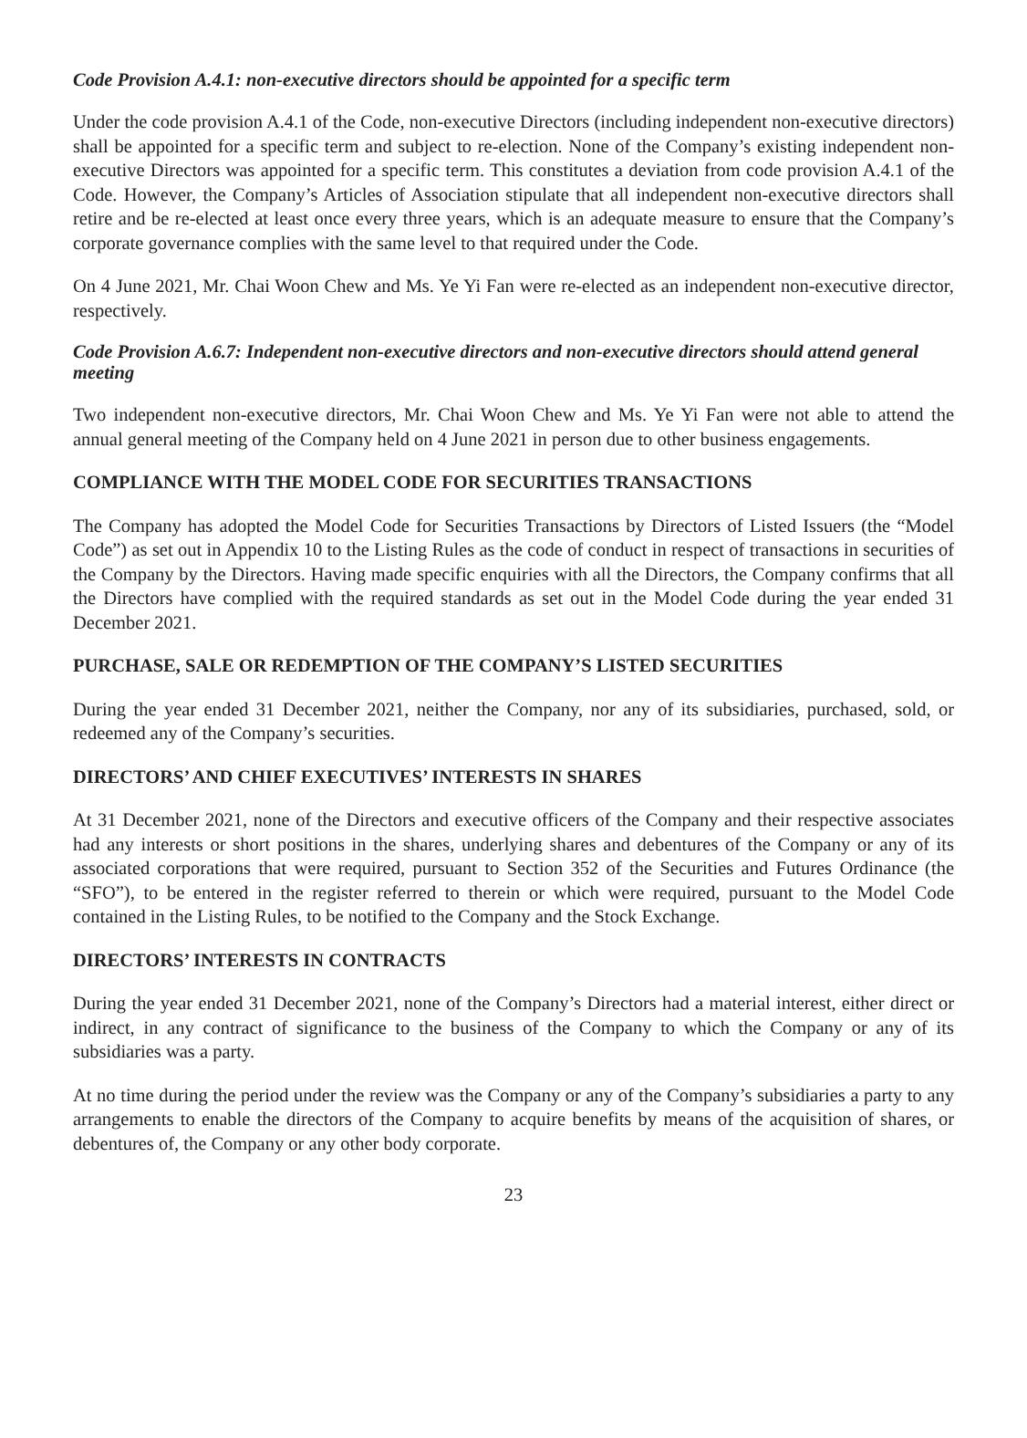Code Provision A.4.1: non-executive directors should be appointed for a specific term
Under the code provision A.4.1 of the Code, non-executive Directors (including independent non-executive directors) shall be appointed for a specific term and subject to re-election. None of the Company’s existing independent non-executive Directors was appointed for a specific term. This constitutes a deviation from code provision A.4.1 of the Code. However, the Company’s Articles of Association stipulate that all independent non-executive directors shall retire and be re-elected at least once every three years, which is an adequate measure to ensure that the Company’s corporate governance complies with the same level to that required under the Code.
On 4 June 2021, Mr. Chai Woon Chew and Ms. Ye Yi Fan were re-elected as an independent non-executive director, respectively.
Code Provision A.6.7: Independent non-executive directors and non-executive directors should attend general meeting
Two independent non-executive directors, Mr. Chai Woon Chew and Ms. Ye Yi Fan were not able to attend the annual general meeting of the Company held on 4 June 2021 in person due to other business engagements.
COMPLIANCE WITH THE MODEL CODE FOR SECURITIES TRANSACTIONS
The Company has adopted the Model Code for Securities Transactions by Directors of Listed Issuers (the “Model Code”) as set out in Appendix 10 to the Listing Rules as the code of conduct in respect of transactions in securities of the Company by the Directors. Having made specific enquiries with all the Directors, the Company confirms that all the Directors have complied with the required standards as set out in the Model Code during the year ended 31 December 2021.
PURCHASE, SALE OR REDEMPTION OF THE COMPANY’S LISTED SECURITIES
During the year ended 31 December 2021, neither the Company, nor any of its subsidiaries, purchased, sold, or redeemed any of the Company’s securities.
DIRECTORS’ AND CHIEF EXECUTIVES’ INTERESTS IN SHARES
At 31 December 2021, none of the Directors and executive officers of the Company and their respective associates had any interests or short positions in the shares, underlying shares and debentures of the Company or any of its associated corporations that were required, pursuant to Section 352 of the Securities and Futures Ordinance (the “SFO”), to be entered in the register referred to therein or which were required, pursuant to the Model Code contained in the Listing Rules, to be notified to the Company and the Stock Exchange.
DIRECTORS’ INTERESTS IN CONTRACTS
During the year ended 31 December 2021, none of the Company’s Directors had a material interest, either direct or indirect, in any contract of significance to the business of the Company to which the Company or any of its subsidiaries was a party.
At no time during the period under the review was the Company or any of the Company’s subsidiaries a party to any arrangements to enable the directors of the Company to acquire benefits by means of the acquisition of shares, or debentures of, the Company or any other body corporate.
23